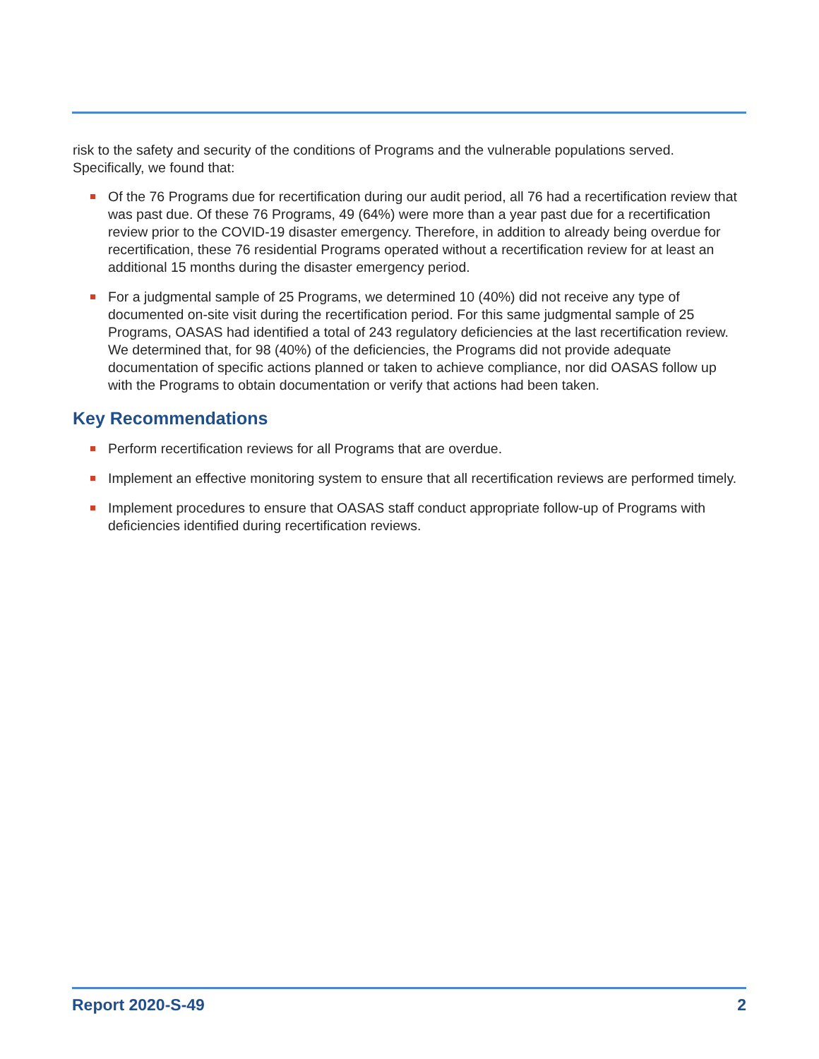risk to the safety and security of the conditions of Programs and the vulnerable populations served. Specifically, we found that:
Of the 76 Programs due for recertification during our audit period, all 76 had a recertification review that was past due. Of these 76 Programs, 49 (64%) were more than a year past due for a recertification review prior to the COVID-19 disaster emergency. Therefore, in addition to already being overdue for recertification, these 76 residential Programs operated without a recertification review for at least an additional 15 months during the disaster emergency period.
For a judgmental sample of 25 Programs, we determined 10 (40%) did not receive any type of documented on-site visit during the recertification period. For this same judgmental sample of 25 Programs, OASAS had identified a total of 243 regulatory deficiencies at the last recertification review. We determined that, for 98 (40%) of the deficiencies, the Programs did not provide adequate documentation of specific actions planned or taken to achieve compliance, nor did OASAS follow up with the Programs to obtain documentation or verify that actions had been taken.
Key Recommendations
Perform recertification reviews for all Programs that are overdue.
Implement an effective monitoring system to ensure that all recertification reviews are performed timely.
Implement procedures to ensure that OASAS staff conduct appropriate follow-up of Programs with deficiencies identified during recertification reviews.
Report 2020-S-49 2